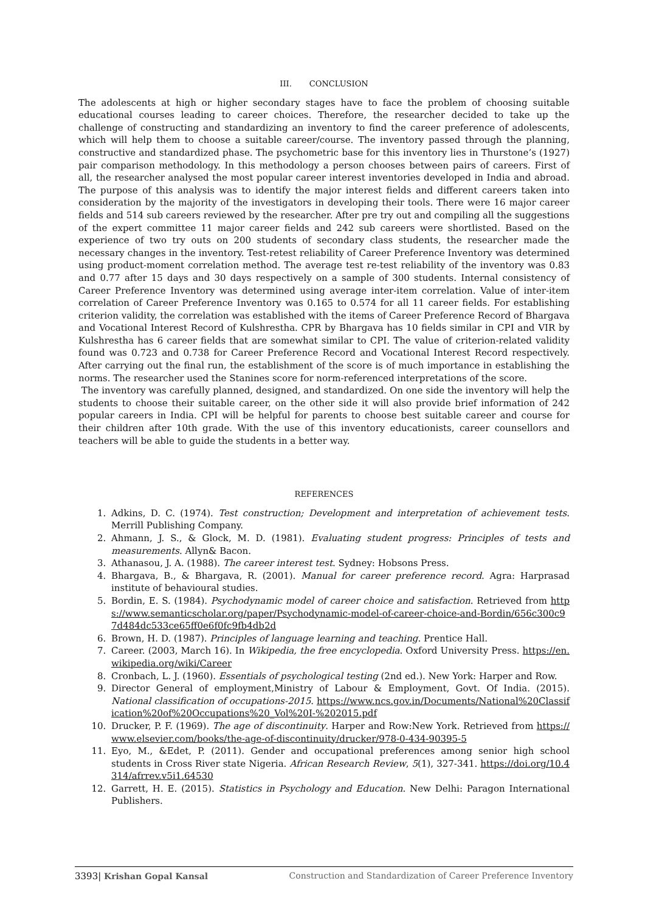III. CONCLUSION
The adolescents at high or higher secondary stages have to face the problem of choosing suitable educational courses leading to career choices. Therefore, the researcher decided to take up the challenge of constructing and standardizing an inventory to find the career preference of adolescents, which will help them to choose a suitable career/course. The inventory passed through the planning, constructive and standardized phase. The psychometric base for this inventory lies in Thurstone’s (1927) pair comparison methodology. In this methodology a person chooses between pairs of careers. First of all, the researcher analysed the most popular career interest inventories developed in India and abroad. The purpose of this analysis was to identify the major interest fields and different careers taken into consideration by the majority of the investigators in developing their tools. There were 16 major career fields and 514 sub careers reviewed by the researcher. After pre try out and compiling all the suggestions of the expert committee 11 major career fields and 242 sub careers were shortlisted. Based on the experience of two try outs on 200 students of secondary class students, the researcher made the necessary changes in the inventory. Test-retest reliability of Career Preference Inventory was determined using product-moment correlation method. The average test re-test reliability of the inventory was 0.83 and 0.77 after 15 days and 30 days respectively on a sample of 300 students. Internal consistency of Career Preference Inventory was determined using average inter-item correlation. Value of inter-item correlation of Career Preference Inventory was 0.165 to 0.574 for all 11 career fields. For establishing criterion validity, the correlation was established with the items of Career Preference Record of Bhargava and Vocational Interest Record of Kulshrestha. CPR by Bhargava has 10 fields similar in CPI and VIR by Kulshrestha has 6 career fields that are somewhat similar to CPI. The value of criterion-related validity found was 0.723 and 0.738 for Career Preference Record and Vocational Interest Record respectively. After carrying out the final run, the establishment of the score is of much importance in establishing the norms. The researcher used the Stanines score for norm-referenced interpretations of the score.
The inventory was carefully planned, designed, and standardized. On one side the inventory will help the students to choose their suitable career, on the other side it will also provide brief information of 242 popular careers in India. CPI will be helpful for parents to choose best suitable career and course for their children after 10th grade. With the use of this inventory educationists, career counsellors and teachers will be able to guide the students in a better way.
REFERENCES
1. Adkins, D. C. (1974). Test construction; Development and interpretation of achievement tests. Merrill Publishing Company.
2. Ahmann, J. S., & Glock, M. D. (1981). Evaluating student progress: Principles of tests and measurements. Allyn& Bacon.
3. Athanasou, J. A. (1988). The career interest test. Sydney: Hobsons Press.
4. Bhargava, B., & Bhargava, R. (2001). Manual for career preference record. Agra: Harprasad institute of behavioural studies.
5. Bordin, E. S. (1984). Psychodynamic model of career choice and satisfaction. Retrieved from https://www.semanticscholar.org/paper/Psychodynamic-model-of-career-choice-and-Bordin/656c300c97d484dc533ce65ff0e6f0fc9fb4db2d
6. Brown, H. D. (1987). Principles of language learning and teaching. Prentice Hall.
7. Career. (2003, March 16). In Wikipedia, the free encyclopedia. Oxford University Press. https://en.wikipedia.org/wiki/Career
8. Cronbach, L. J. (1960). Essentials of psychological testing (2nd ed.). New York: Harper and Row.
9. Director General of employment,Ministry of Labour & Employment, Govt. Of India. (2015). National classification of occupations-2015. https://www.ncs.gov.in/Documents/National%20Classification%20of%20Occupations%20_Vol%20I-%202015.pdf
10. Drucker, P. F. (1969). The age of discontinuity. Harper and Row:New York. Retrieved from https://www.elsevier.com/books/the-age-of-discontinuity/drucker/978-0-434-90395-5
11. Eyo, M., &Edet, P. (2011). Gender and occupational preferences among senior high school students in Cross River state Nigeria. African Research Review, 5(1), 327-341. https://doi.org/10.4314/afrrev.v5i1.64530
12. Garrett, H. E. (2015). Statistics in Psychology and Education. New Delhi: Paragon International Publishers.
3393| Krishan Gopal Kansal Construction and Standardization of Career Preference Inventory